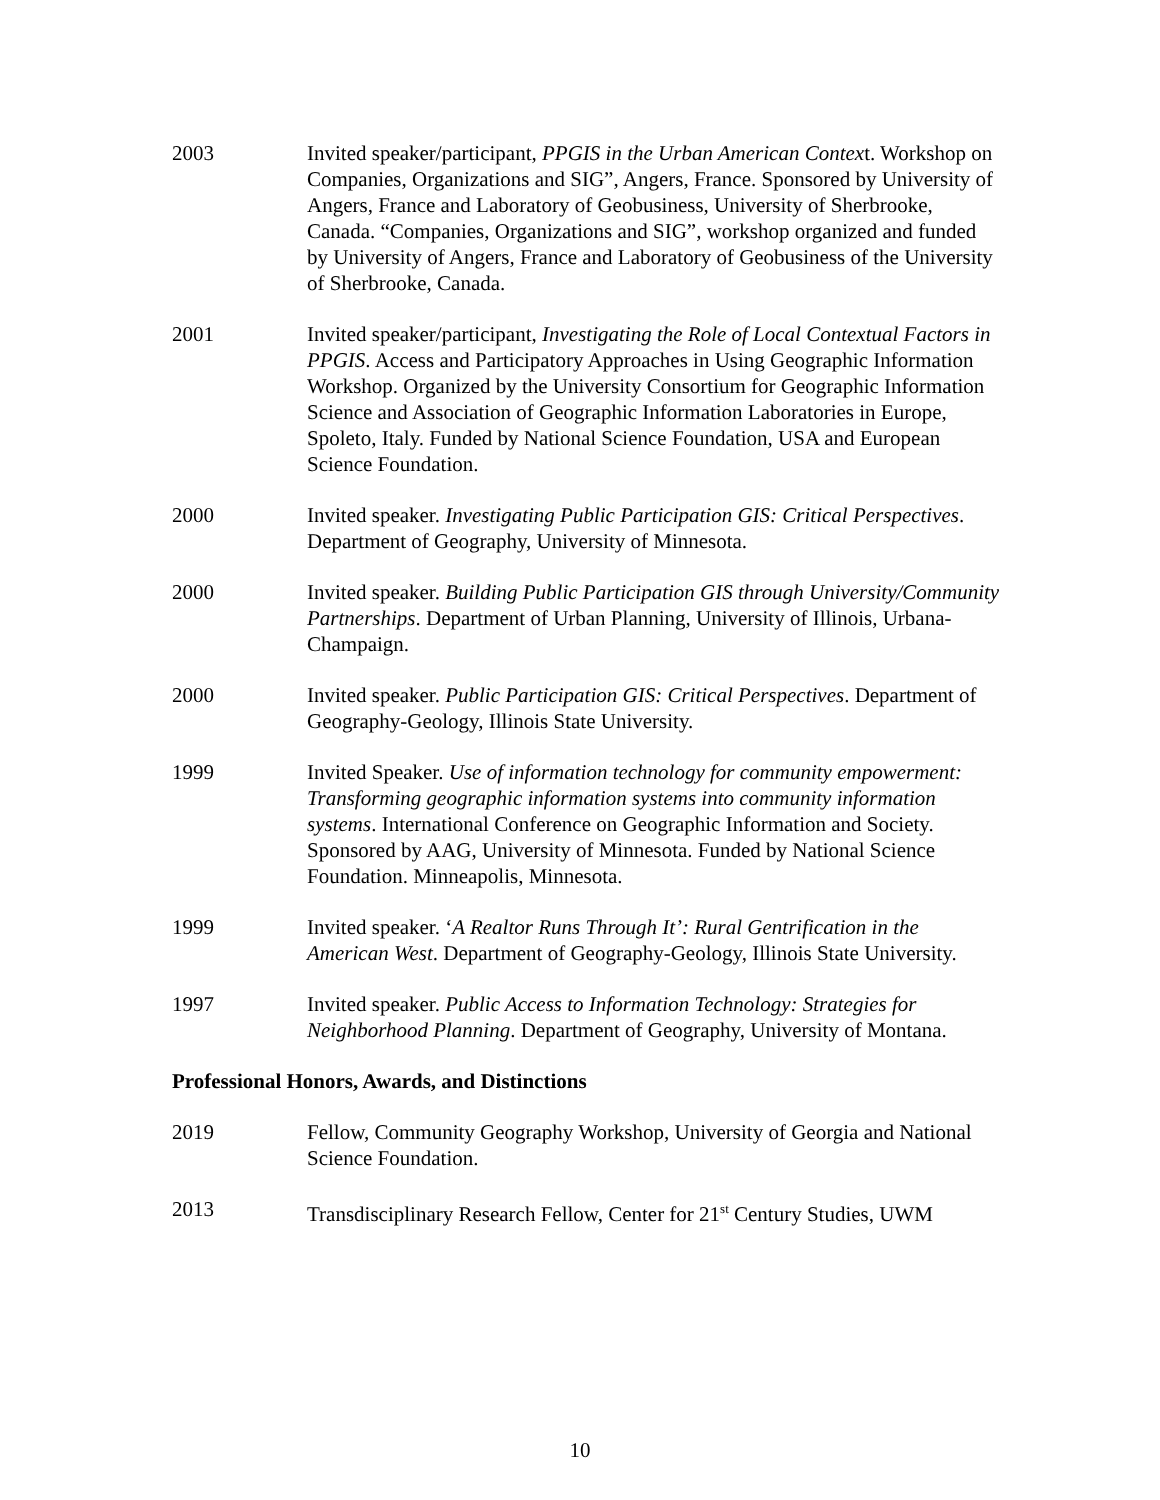2003 Invited speaker/participant, PPGIS in the Urban American Context. Workshop on Companies, Organizations and SIG”, Angers, France. Sponsored by University of Angers, France and Laboratory of Geobusiness, University of Sherbrooke, Canada. “Companies, Organizations and SIG”, workshop organized and funded by University of Angers, France and Laboratory of Geobusiness of the University of Sherbrooke, Canada.
2001 Invited speaker/participant, Investigating the Role of Local Contextual Factors in PPGIS. Access and Participatory Approaches in Using Geographic Information Workshop. Organized by the University Consortium for Geographic Information Science and Association of Geographic Information Laboratories in Europe, Spoleto, Italy. Funded by National Science Foundation, USA and European Science Foundation.
2000 Invited speaker. Investigating Public Participation GIS: Critical Perspectives. Department of Geography, University of Minnesota.
2000 Invited speaker. Building Public Participation GIS through University/Community Partnerships. Department of Urban Planning, University of Illinois, Urbana-Champaign.
2000 Invited speaker. Public Participation GIS: Critical Perspectives. Department of Geography-Geology, Illinois State University.
1999 Invited Speaker. Use of information technology for community empowerment: Transforming geographic information systems into community information systems. International Conference on Geographic Information and Society. Sponsored by AAG, University of Minnesota. Funded by National Science Foundation. Minneapolis, Minnesota.
1999 Invited speaker. ‘A Realtor Runs Through It’: Rural Gentrification in the American West. Department of Geography-Geology, Illinois State University.
1997 Invited speaker. Public Access to Information Technology: Strategies for Neighborhood Planning. Department of Geography, University of Montana.
Professional Honors, Awards, and Distinctions
2019 Fellow, Community Geography Workshop, University of Georgia and National Science Foundation.
2013 Transdisciplinary Research Fellow, Center for 21<sup>st</sup> Century Studies, UWM
10